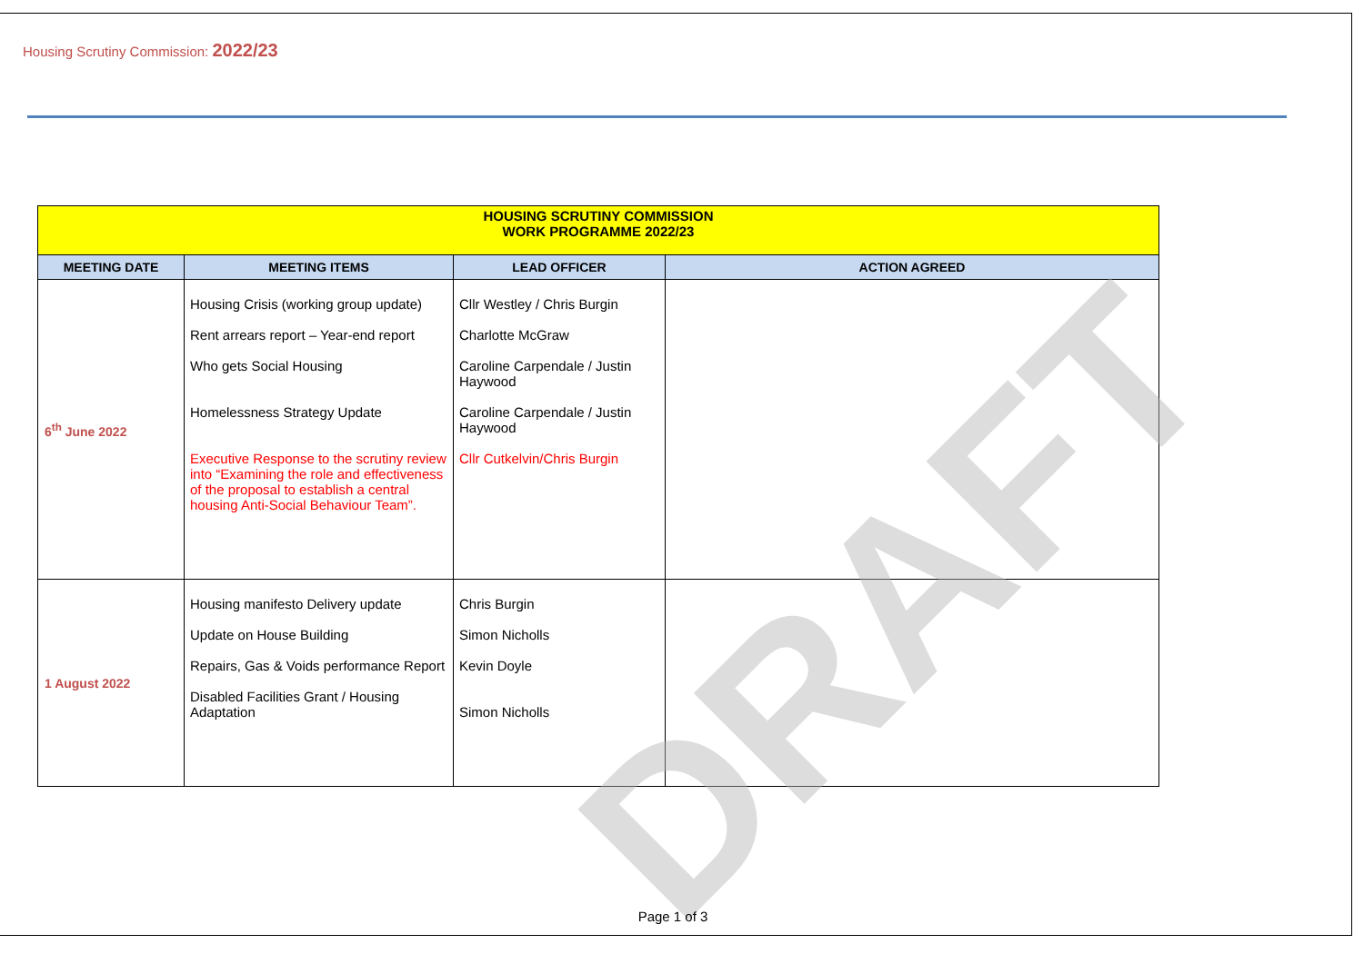Housing Scrutiny Commission: 2022/23
| HOUSING SCRUTINY COMMISSION WORK PROGRAMME 2022/23 | | | |
| MEETING DATE | MEETING ITEMS | LEAD OFFICER | ACTION AGREED |
| 6<sup>th</sup> June 2022 | Housing Crisis (working group update) Rent arrears report – Year-end report Who gets Social Housing Homelessness Strategy Update Executive Response to the scrutiny review into “Examining the role and effectiveness of the proposal to establish a central housing Anti-Social Behaviour Team”. | Cllr Westley / Chris Burgin Charlotte McGraw Caroline Carpendale / Justin Haywood Caroline Carpendale / Justin Haywood Cllr Cutkelvin/Chris Burgin | |
| 1 August 2022 | Housing manifesto Delivery update Update on House Building Repairs, Gas & Voids performance Report Disabled Facilities Grant / Housing Adaptation | Chris Burgin Simon Nicholls Kevin Doyle Simon Nicholls | |
DRAFT
Page 1 of 3